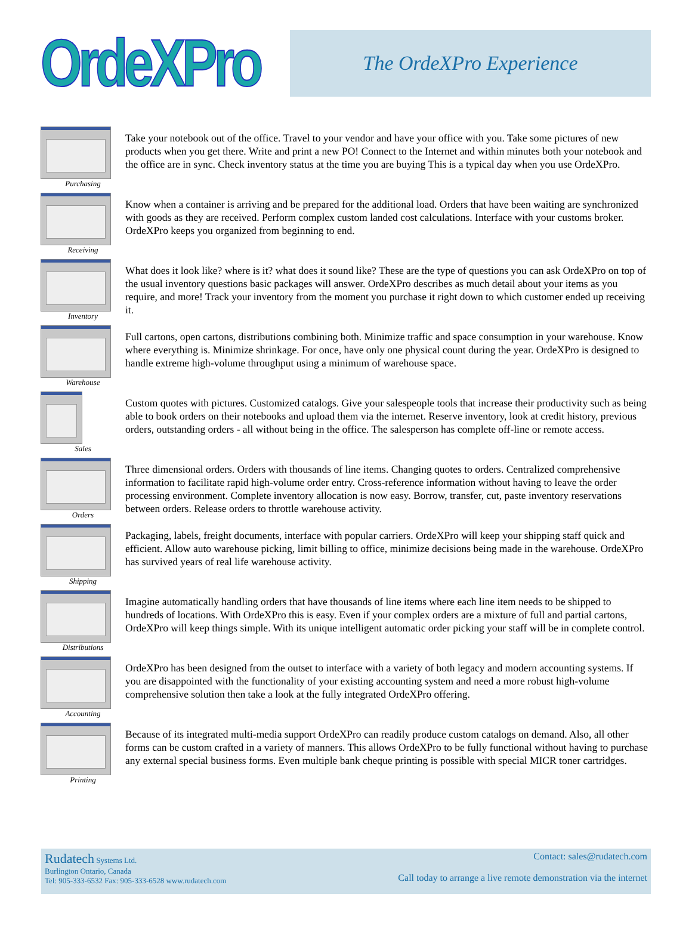OrdeXPro
The OrdeXPro Experience
Purchasing
Take your notebook out of the office. Travel to your vendor and have your office with you. Take some pictures of new products when you get there. Write and print a new PO! Connect to the Internet and within minutes both your notebook and the office are in sync. Check inventory status at the time you are buying This is a typical day when you use OrdeXPro.
Receiving
Know when a container is arriving and be prepared for the additional load. Orders that have been waiting are synchronized with goods as they are received. Perform complex custom landed cost calculations. Interface with your customs broker. OrdeXPro keeps you organized from beginning to end.
Inventory
What does it look like? where is it? what does it sound like? These are the type of questions you can ask OrdeXPro on top of the usual inventory questions basic packages will answer. OrdeXPro describes as much detail about your items as you require, and more! Track your inventory from the moment you purchase it right down to which customer ended up receiving it.
Warehouse
Full cartons, open cartons, distributions combining both. Minimize traffic and space consumption in your warehouse. Know where everything is. Minimize shrinkage. For once, have only one physical count during the year. OrdeXPro is designed to handle extreme high-volume throughput using a minimum of warehouse space.
Sales
Custom quotes with pictures. Customized catalogs. Give your salespeople tools that increase their productivity such as being able to book orders on their notebooks and upload them via the internet. Reserve inventory, look at credit history, previous orders, outstanding orders - all without being in the office. The salesperson has complete off-line or remote access.
Orders
Three dimensional orders. Orders with thousands of line items. Changing quotes to orders. Centralized comprehensive information to facilitate rapid high-volume order entry. Cross-reference information without having to leave the order processing environment. Complete inventory allocation is now easy. Borrow, transfer, cut, paste inventory reservations between orders. Release orders to throttle warehouse activity.
Shipping
Packaging, labels, freight documents, interface with popular carriers. OrdeXPro will keep your shipping staff quick and efficient. Allow auto warehouse picking, limit billing to office, minimize decisions being made in the warehouse. OrdeXPro has survived years of real life warehouse activity.
Distributions
Imagine automatically handling orders that have thousands of line items where each line item needs to be shipped to hundreds of locations. With OrdeXPro this is easy. Even if your complex orders are a mixture of full and partial cartons, OrdeXPro will keep things simple. With its unique intelligent automatic order picking your staff will be in complete control.
Accounting
OrdeXPro has been designed from the outset to interface with a variety of both legacy and modern accounting systems. If you are disappointed with the functionality of your existing accounting system and need a more robust high-volume comprehensive solution then take a look at the fully integrated OrdeXPro offering.
Printing
Because of its integrated multi-media support OrdeXPro can readily produce custom catalogs on demand. Also, all other forms can be custom crafted in a variety of manners. This allows OrdeXPro to be fully functional without having to purchase any external special business forms. Even multiple bank cheque printing is possible with special MICR toner cartridges.
Rudatech Systems Ltd.
Burlington Ontario, Canada
Tel: 905-333-6532 Fax: 905-333-6528 www.rudatech.com
Contact: sales@rudatech.com
Call today to arrange a live remote demonstration via the internet